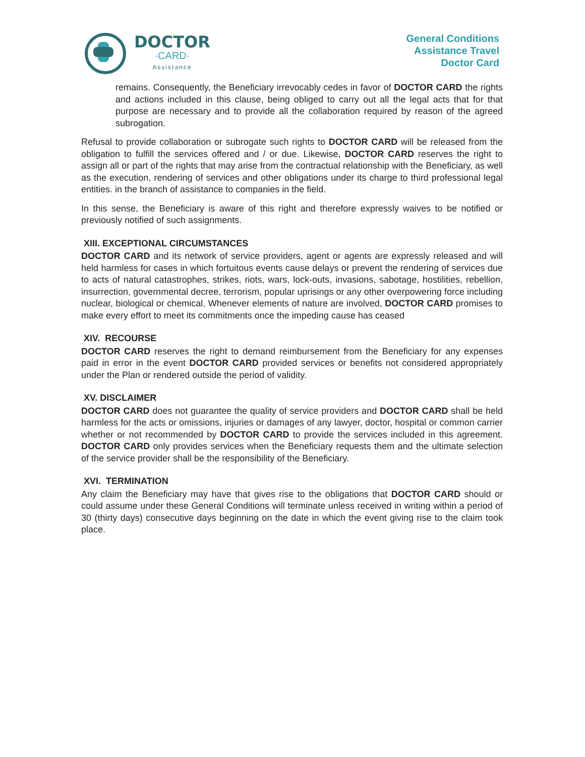DOCTOR
·CARD·
Assistance
General Conditions
Assistance Travel
Doctor Card
remains. Consequently, the Beneficiary irrevocably cedes in favor of DOCTOR CARD the rights and actions included in this clause, being obliged to carry out all the legal acts that for that purpose are necessary and to provide all the collaboration required by reason of the agreed subrogation.
Refusal to provide collaboration or subrogate such rights to DOCTOR CARD will be released from the obligation to fulfill the services offered and / or due. Likewise, DOCTOR CARD reserves the right to assign all or part of the rights that may arise from the contractual relationship with the Beneficiary, as well as the execution, rendering of services and other obligations under its charge to third professional legal entities. in the branch of assistance to companies in the field.
In this sense, the Beneficiary is aware of this right and therefore expressly waives to be notified or previously notified of such assignments.
XIII. EXCEPTIONAL CIRCUMSTANCES
DOCTOR CARD and its network of service providers, agent or agents are expressly released and will held harmless for cases in which fortuitous events cause delays or prevent the rendering of services due to acts of natural catastrophes, strikes, riots, wars, lock-outs, invasions, sabotage, hostilities, rebellion, insurrection, governmental decree, terrorism, popular uprisings or any other overpowering force including nuclear, biological or chemical. Whenever elements of nature are involved, DOCTOR CARD promises to make every effort to meet its commitments once the impeding cause has ceased
XIV. RECOURSE
DOCTOR CARD reserves the right to demand reimbursement from the Beneficiary for any expenses paid in error in the event DOCTOR CARD provided services or benefits not considered appropriately under the Plan or rendered outside the period of validity.
XV. DISCLAIMER
DOCTOR CARD does not guarantee the quality of service providers and DOCTOR CARD shall be held harmless for the acts or omissions, injuries or damages of any lawyer, doctor, hospital or common carrier whether or not recommended by DOCTOR CARD to provide the services included in this agreement. DOCTOR CARD only provides services when the Beneficiary requests them and the ultimate selection of the service provider shall be the responsibility of the Beneficiary.
XVI. TERMINATION
Any claim the Beneficiary may have that gives rise to the obligations that DOCTOR CARD should or could assume under these General Conditions will terminate unless received in writing within a period of 30 (thirty days) consecutive days beginning on the date in which the event giving rise to the claim took place.